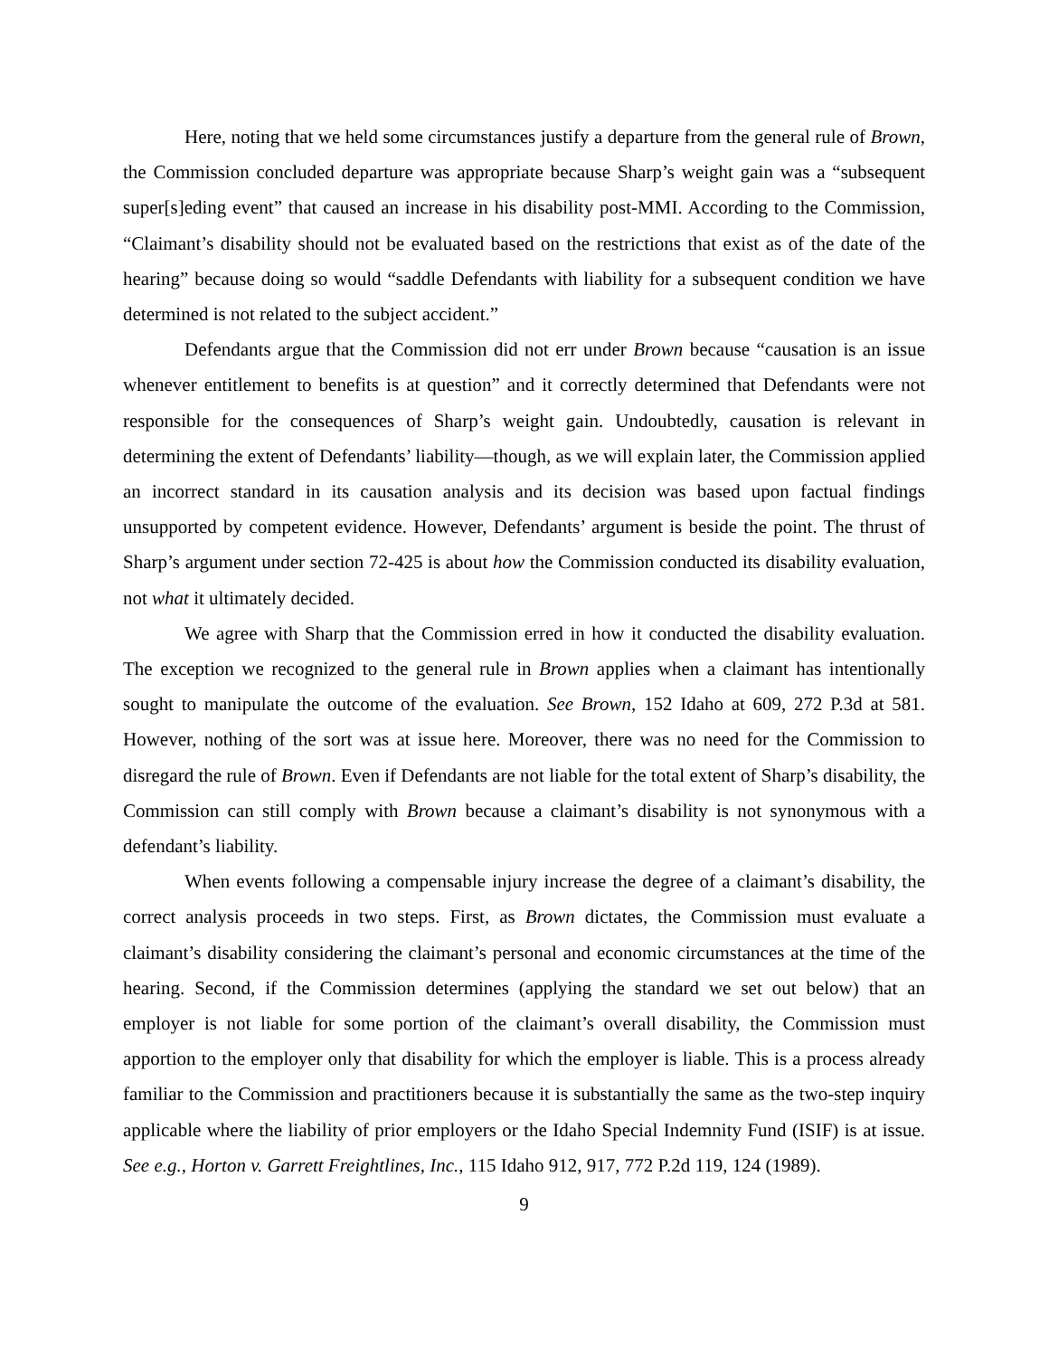Here, noting that we held some circumstances justify a departure from the general rule of Brown, the Commission concluded departure was appropriate because Sharp’s weight gain was a “subsequent super[s]eding event” that caused an increase in his disability post-MMI. According to the Commission, “Claimant’s disability should not be evaluated based on the restrictions that exist as of the date of the hearing” because doing so would “saddle Defendants with liability for a subsequent condition we have determined is not related to the subject accident.”
Defendants argue that the Commission did not err under Brown because “causation is an issue whenever entitlement to benefits is at question” and it correctly determined that Defendants were not responsible for the consequences of Sharp’s weight gain. Undoubtedly, causation is relevant in determining the extent of Defendants’ liability—though, as we will explain later, the Commission applied an incorrect standard in its causation analysis and its decision was based upon factual findings unsupported by competent evidence. However, Defendants’ argument is beside the point. The thrust of Sharp’s argument under section 72-425 is about how the Commission conducted its disability evaluation, not what it ultimately decided.
We agree with Sharp that the Commission erred in how it conducted the disability evaluation. The exception we recognized to the general rule in Brown applies when a claimant has intentionally sought to manipulate the outcome of the evaluation. See Brown, 152 Idaho at 609, 272 P.3d at 581. However, nothing of the sort was at issue here. Moreover, there was no need for the Commission to disregard the rule of Brown. Even if Defendants are not liable for the total extent of Sharp’s disability, the Commission can still comply with Brown because a claimant’s disability is not synonymous with a defendant’s liability.
When events following a compensable injury increase the degree of a claimant’s disability, the correct analysis proceeds in two steps. First, as Brown dictates, the Commission must evaluate a claimant’s disability considering the claimant’s personal and economic circumstances at the time of the hearing. Second, if the Commission determines (applying the standard we set out below) that an employer is not liable for some portion of the claimant’s overall disability, the Commission must apportion to the employer only that disability for which the employer is liable. This is a process already familiar to the Commission and practitioners because it is substantially the same as the two-step inquiry applicable where the liability of prior employers or the Idaho Special Indemnity Fund (ISIF) is at issue. See e.g., Horton v. Garrett Freightlines, Inc., 115 Idaho 912, 917, 772 P.2d 119, 124 (1989).
9